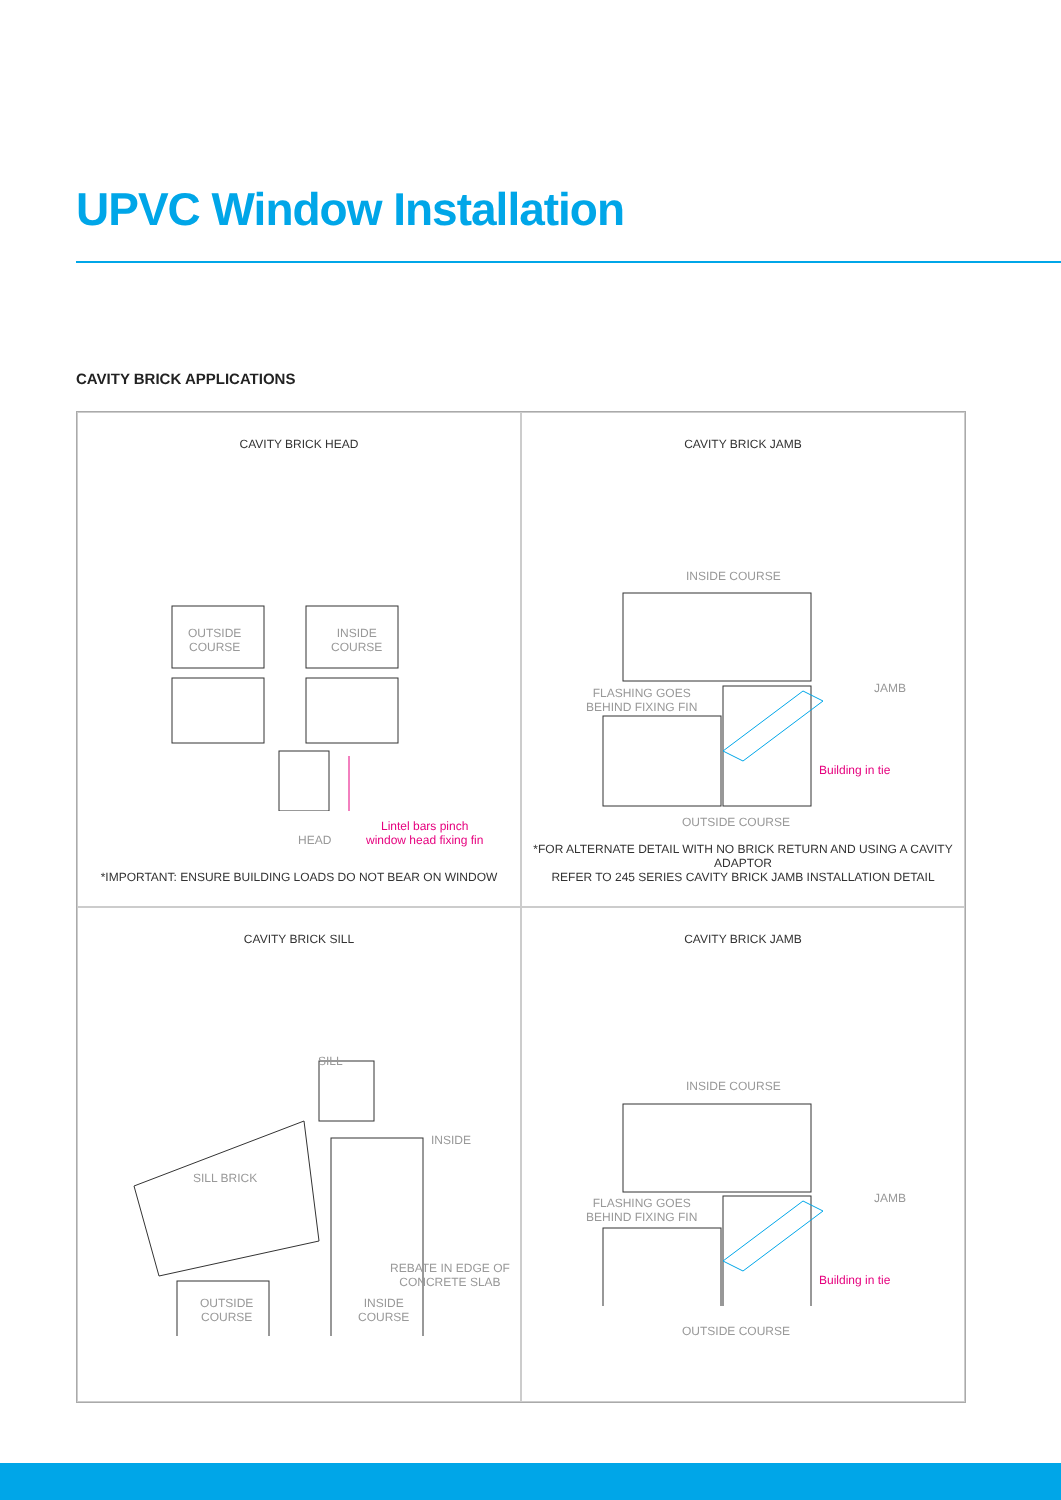UPVC Window Installation
CAVITY BRICK APPLICATIONS
CAVITY BRICK HEAD
OUTSIDE
COURSE
INSIDE
COURSE
HEAD
Lintel bars pinch
window head fixing fin
*IMPORTANT: ENSURE BUILDING LOADS DO NOT BEAR ON WINDOW
CAVITY BRICK JAMB
INSIDE COURSE
FLASHING GOES
BEHIND FIXING FIN
JAMB
Building in tie
OUTSIDE COURSE
*FOR ALTERNATE DETAIL WITH NO BRICK RETURN AND USING A CAVITY ADAPTOR
REFER TO 245 SERIES CAVITY BRICK JAMB INSTALLATION DETAIL
CAVITY BRICK SILL
SILL
SILL BRICK
INSIDE
REBATE IN EDGE OF
CONCRETE SLAB
OUTSIDE
COURSE
INSIDE
COURSE
CAVITY BRICK JAMB
INSIDE COURSE
FLASHING GOES
BEHIND FIXING FIN
JAMB
Building in tie
OUTSIDE COURSE